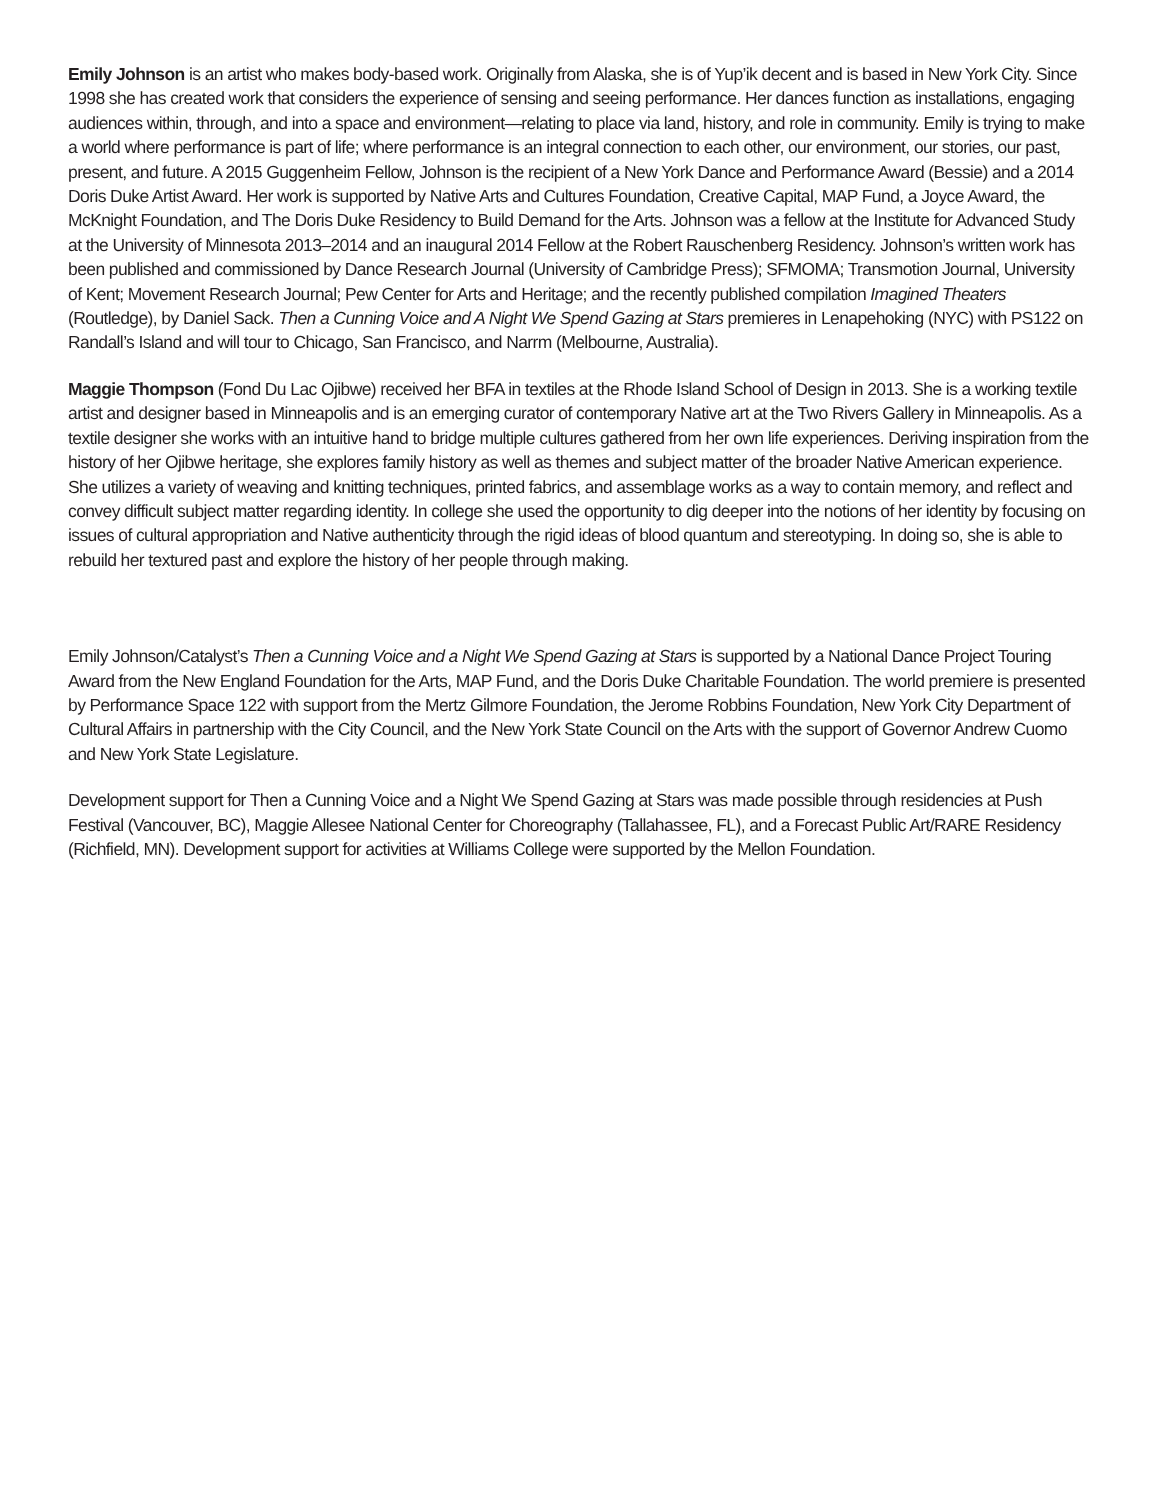Emily Johnson is an artist who makes body-based work. Originally from Alaska, she is of Yup’ik decent and is based in New York City. Since 1998 she has created work that considers the experience of sensing and seeing performance. Her dances function as installations, engaging audiences within, through, and into a space and environment—relating to place via land, history, and role in community. Emily is trying to make a world where performance is part of life; where performance is an integral connection to each other, our environment, our stories, our past, present, and future. A 2015 Guggenheim Fellow, Johnson is the recipient of a New York Dance and Performance Award (Bessie) and a 2014 Doris Duke Artist Award. Her work is supported by Native Arts and Cultures Foundation, Creative Capital, MAP Fund, a Joyce Award, the McKnight Foundation, and The Doris Duke Residency to Build Demand for the Arts. Johnson was a fellow at the Institute for Advanced Study at the University of Minnesota 2013–2014 and an inaugural 2014 Fellow at the Robert Rauschenberg Residency. Johnson’s written work has been published and commissioned by Dance Research Journal (University of Cambridge Press); SFMOMA; Transmotion Journal, University of Kent; Movement Research Journal; Pew Center for Arts and Heritage; and the recently published compilation Imagined Theaters (Routledge), by Daniel Sack. Then a Cunning Voice and A Night We Spend Gazing at Stars premieres in Lenapehoking (NYC) with PS122 on Randall’s Island and will tour to Chicago, San Francisco, and Narrm (Melbourne, Australia).
Maggie Thompson (Fond Du Lac Ojibwe) received her BFA in textiles at the Rhode Island School of Design in 2013. She is a working textile artist and designer based in Minneapolis and is an emerging curator of contemporary Native art at the Two Rivers Gallery in Minneapolis. As a textile designer she works with an intuitive hand to bridge multiple cultures gathered from her own life experiences. Deriving inspiration from the history of her Ojibwe heritage, she explores family history as well as themes and subject matter of the broader Native American experience. She utilizes a variety of weaving and knitting techniques, printed fabrics, and assemblage works as a way to contain memory, and reflect and convey difficult subject matter regarding identity. In college she used the opportunity to dig deeper into the notions of her identity by focusing on issues of cultural appropriation and Native authenticity through the rigid ideas of blood quantum and stereotyping. In doing so, she is able to rebuild her textured past and explore the history of her people through making.
Emily Johnson/Catalyst’s Then a Cunning Voice and a Night We Spend Gazing at Stars is supported by a National Dance Project Touring Award from the New England Foundation for the Arts, MAP Fund, and the Doris Duke Charitable Foundation. The world premiere is presented by Performance Space 122 with support from the Mertz Gilmore Foundation, the Jerome Robbins Foundation, New York City Department of Cultural Affairs in partnership with the City Council, and the New York State Council on the Arts with the support of Governor Andrew Cuomo and New York State Legislature.
Development support for Then a Cunning Voice and a Night We Spend Gazing at Stars was made possible through residencies at Push Festival (Vancouver, BC), Maggie Allesee National Center for Choreography (Tallahassee, FL), and a Forecast Public Art/RARE Residency (Richfield, MN). Development support for activities at Williams College were supported by the Mellon Foundation.